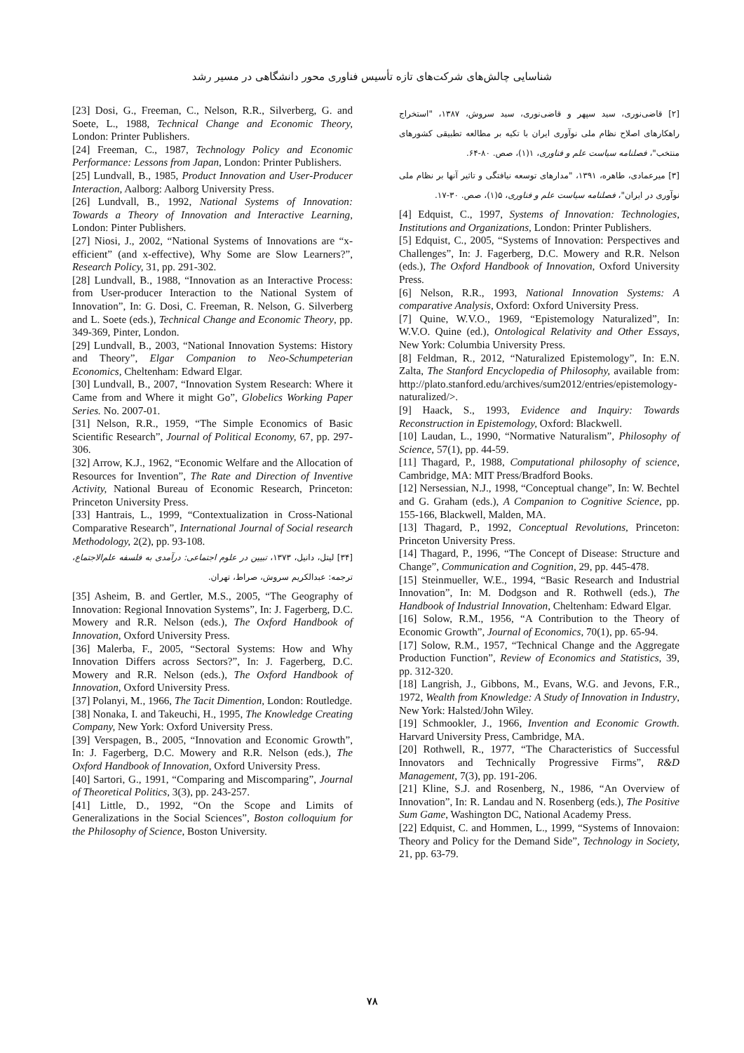شناسایی چالش‌های شرکت‌های تازه تأسیس فناوری محور دانشگاهی در مسیر رشد
[23] Dosi, G., Freeman, C., Nelson, R.R., Silverberg, G. and Soete, L., 1988, Technical Change and Economic Theory, London: Printer Publishers.
[24] Freeman, C., 1987, Technology Policy and Economic Performance: Lessons from Japan, London: Printer Publishers.
[25] Lundvall, B., 1985, Product Innovation and User-Producer Interaction, Aalborg: Aalborg University Press.
[26] Lundvall, B., 1992, National Systems of Innovation: Towards a Theory of Innovation and Interactive Learning, London: Pinter Publishers.
[27] Niosi, J., 2002, “National Systems of Innovations are “x-efficient” (and x-effective), Why Some are Slow Learners?”, Research Policy, 31, pp. 291-302.
[28] Lundvall, B., 1988, “Innovation as an Interactive Process: from User-producer Interaction to the National System of Innovation”, In: G. Dosi, C. Freeman, R. Nelson, G. Silverberg and L. Soete (eds.), Technical Change and Economic Theory, pp. 349-369, Pinter, London.
[29] Lundvall, B., 2003, “National Innovation Systems: History and Theory”, Elgar Companion to Neo-Schumpeterian Economics, Cheltenham: Edward Elgar.
[30] Lundvall, B., 2007, “Innovation System Research: Where it Came from and Where it might Go”, Globelics Working Paper Series. No. 2007-01.
[31] Nelson, R.R., 1959, “The Simple Economics of Basic Scientific Research”, Journal of Political Economy, 67, pp. 297-306.
[32] Arrow, K.J., 1962, “Economic Welfare and the Allocation of Resources for Invention”, The Rate and Direction of Inventive Activity, National Bureau of Economic Research, Princeton: Princeton University Press.
[33] Hantrais, L., 1999, “Contextualization in Cross-National Comparative Research”, International Journal of Social research Methodology, 2(2), pp. 93-108.
[۳۴] لیتل، دانیل، ۱۳۷۳، تبیین در علوم اجتماعی: درآمدی به فلسفه علم‌الاجتماع، ترجمه: عبدالکریم سروش، صراط، تهران.
[35] Asheim, B. and Gertler, M.S., 2005, “The Geography of Innovation: Regional Innovation Systems”, In: J. Fagerberg, D.C. Mowery and R.R. Nelson (eds.), The Oxford Handbook of Innovation, Oxford University Press.
[36] Malerba, F., 2005, “Sectoral Systems: How and Why Innovation Differs across Sectors?”, In: J. Fagerberg, D.C. Mowery and R.R. Nelson (eds.), The Oxford Handbook of Innovation, Oxford University Press.
[37] Polanyi, M., 1966, The Tacit Dimention, London: Routledge.
[38] Nonaka, I. and Takeuchi, H., 1995, The Knowledge Creating Company, New York: Oxford University Press.
[39] Verspagen, B., 2005, “Innovation and Economic Growth”, In: J. Fagerberg, D.C. Mowery and R.R. Nelson (eds.), The Oxford Handbook of Innovation, Oxford University Press.
[40] Sartori, G., 1991, “Comparing and Miscomparing”, Journal of Theoretical Politics, 3(3), pp. 243-257.
[41] Little, D., 1992, “On the Scope and Limits of Generalizations in the Social Sciences”, Boston colloquium for the Philosophy of Science, Boston University.
[۲] قاضی‌نوری، سید سپهر و قاضی‌نوری، سید سروش، ۱۳۸۷، "استخراج راهکارهای اصلاح نظام ملی نوآوری ایران با تکیه بر مطالعه تطبیقی کشورهای منتخب"، فصلنامه سیاست علم و فناوری، ۱(۱)، صص. ۸۰-۶۴.
[۳] میرعمادی، طاهره، ۱۳۹۱، "مدارهای توسعه نیافتگی و تاثیر آنها بر نظام ملی نوآوری در ایران"، فصلنامه سیاست علم و فناوری، ۵(۱)، صص. ۳۰-۱۷.
[4] Edquist, C., 1997, Systems of Innovation: Technologies, Institutions and Organizations, London: Printer Publishers.
[5] Edquist, C., 2005, “Systems of Innovation: Perspectives and Challenges”, In: J. Fagerberg, D.C. Mowery and R.R. Nelson (eds.), The Oxford Handbook of Innovation, Oxford University Press.
[6] Nelson, R.R., 1993, National Innovation Systems: A comparative Analysis, Oxford: Oxford University Press.
[7] Quine, W.V.O., 1969, “Epistemology Naturalized”, In: W.V.O. Quine (ed.), Ontological Relativity and Other Essays, New York: Columbia University Press.
[8] Feldman, R., 2012, “Naturalized Epistemology”, In: E.N. Zalta, The Stanford Encyclopedia of Philosophy, available from: http://plato.stanford.edu/archives/sum2012/entries/epistemology-naturalized/>.
[9] Haack, S., 1993, Evidence and Inquiry: Towards Reconstruction in Epistemology, Oxford: Blackwell.
[10] Laudan, L., 1990, “Normative Naturalism”, Philosophy of Science, 57(1), pp. 44-59.
[11] Thagard, P., 1988, Computational philosophy of science, Cambridge, MA: MIT Press/Bradford Books.
[12] Nersessian, N.J., 1998, “Conceptual change”, In: W. Bechtel and G. Graham (eds.), A Companion to Cognitive Science, pp. 155-166, Blackwell, Malden, MA.
[13] Thagard, P., 1992, Conceptual Revolutions, Princeton: Princeton University Press.
[14] Thagard, P., 1996, “The Concept of Disease: Structure and Change”, Communication and Cognition, 29, pp. 445-478.
[15] Steinmueller, W.E., 1994, “Basic Research and Industrial Innovation”, In: M. Dodgson and R. Rothwell (eds.), The Handbook of Industrial Innovation, Cheltenham: Edward Elgar.
[16] Solow, R.M., 1956, “A Contribution to the Theory of Economic Growth”, Journal of Economics, 70(1), pp. 65-94.
[17] Solow, R.M., 1957, “Technical Change and the Aggregate Production Function”, Review of Economics and Statistics, 39, pp. 312-320.
[18] Langrish, J., Gibbons, M., Evans, W.G. and Jevons, F.R., 1972, Wealth from Knowledge: A Study of Innovation in Industry, New York: Halsted/John Wiley.
[19] Schmookler, J., 1966, Invention and Economic Growth. Harvard University Press, Cambridge, MA.
[20] Rothwell, R., 1977, “The Characteristics of Successful Innovators and Technically Progressive Firms”, R&D Management, 7(3), pp. 191-206.
[21] Kline, S.J. and Rosenberg, N., 1986, “An Overview of Innovation”, In: R. Landau and N. Rosenberg (eds.), The Positive Sum Game, Washington DC, National Academy Press.
[22] Edquist, C. and Hommen, L., 1999, “Systems of Innovaion: Theory and Policy for the Demand Side”, Technology in Society, 21, pp. 63-79.
۷۸